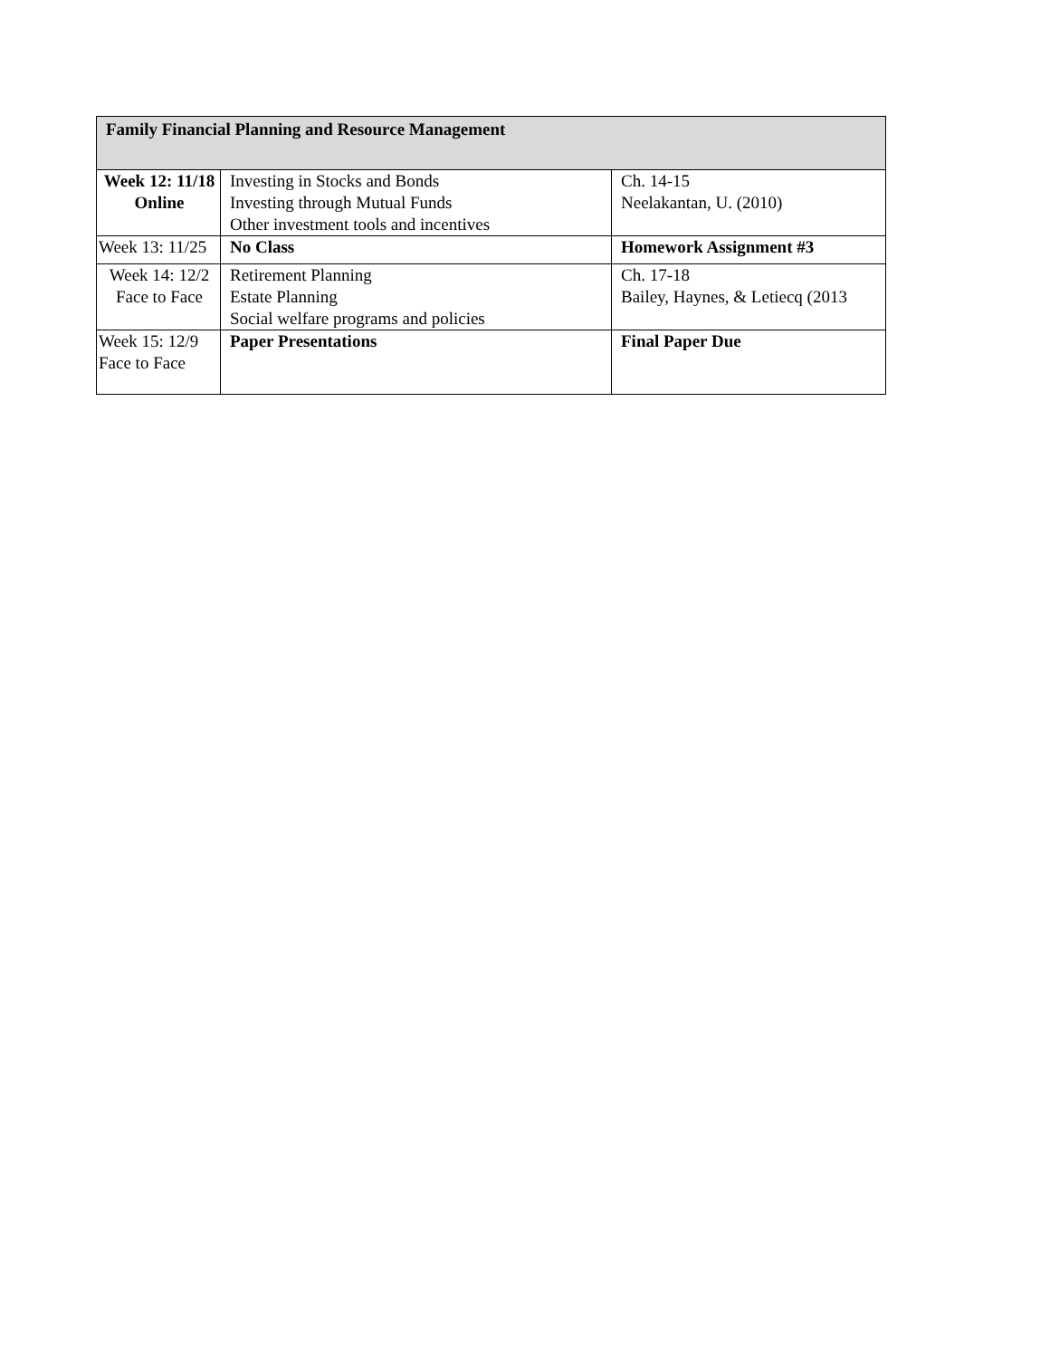| Family Financial Planning and Resource Management | | |
| --- | --- | --- |
| Week 12: 11/18 Online | Investing in Stocks and Bonds Investing through Mutual Funds Other investment tools and incentives | Ch. 14-15 Neelakantan, U. (2010) |
| Week 13: 11/25 | No Class | Homework Assignment #3 |
| Week 14: 12/2 Face to Face | Retirement Planning Estate Planning Social welfare programs and policies | Ch. 17-18 Bailey, Haynes, & Letiecq (2013 |
| Week 15: 12/9 Face to Face | Paper Presentations | Final Paper Due |